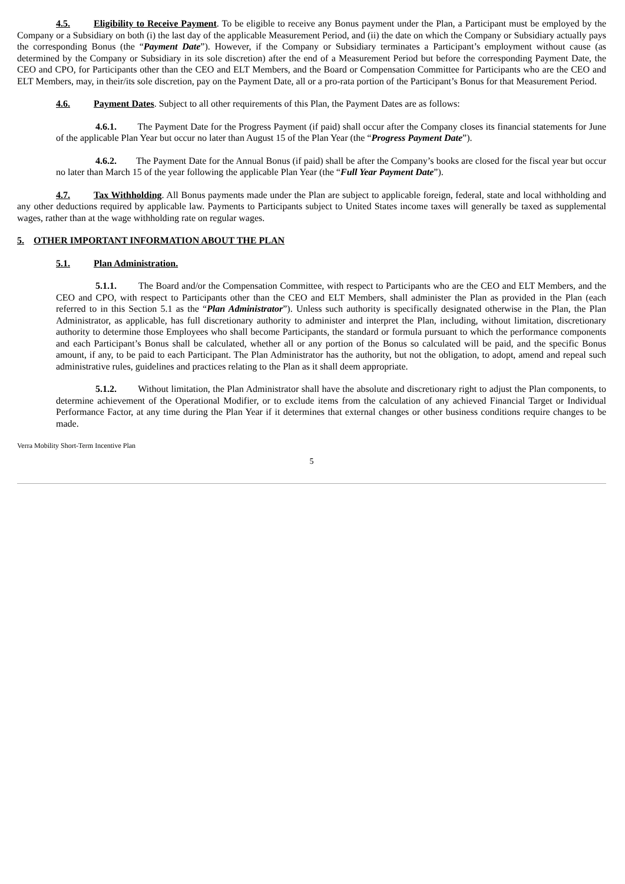4.5. Eligibility to Receive Payment. To be eligible to receive any Bonus payment under the Plan, a Participant must be employed by the Company or a Subsidiary on both (i) the last day of the applicable Measurement Period, and (ii) the date on which the Company or Subsidiary actually pays the corresponding Bonus (the “Payment Date”). However, if the Company or Subsidiary terminates a Participant’s employment without cause (as determined by the Company or Subsidiary in its sole discretion) after the end of a Measurement Period but before the corresponding Payment Date, the CEO and CPO, for Participants other than the CEO and ELT Members, and the Board or Compensation Committee for Participants who are the CEO and ELT Members, may, in their/its sole discretion, pay on the Payment Date, all or a pro-rata portion of the Participant’s Bonus for that Measurement Period.
4.6. Payment Dates. Subject to all other requirements of this Plan, the Payment Dates are as follows:
4.6.1. The Payment Date for the Progress Payment (if paid) shall occur after the Company closes its financial statements for June of the applicable Plan Year but occur no later than August 15 of the Plan Year (the “Progress Payment Date”).
4.6.2. The Payment Date for the Annual Bonus (if paid) shall be after the Company’s books are closed for the fiscal year but occur no later than March 15 of the year following the applicable Plan Year (the “Full Year Payment Date”).
4.7. Tax Withholding. All Bonus payments made under the Plan are subject to applicable foreign, federal, state and local withholding and any other deductions required by applicable law. Payments to Participants subject to United States income taxes will generally be taxed as supplemental wages, rather than at the wage withholding rate on regular wages.
5. OTHER IMPORTANT INFORMATION ABOUT THE PLAN
5.1. Plan Administration.
5.1.1. The Board and/or the Compensation Committee, with respect to Participants who are the CEO and ELT Members, and the CEO and CPO, with respect to Participants other than the CEO and ELT Members, shall administer the Plan as provided in the Plan (each referred to in this Section 5.1 as the “Plan Administrator”). Unless such authority is specifically designated otherwise in the Plan, the Plan Administrator, as applicable, has full discretionary authority to administer and interpret the Plan, including, without limitation, discretionary authority to determine those Employees who shall become Participants, the standard or formula pursuant to which the performance components and each Participant’s Bonus shall be calculated, whether all or any portion of the Bonus so calculated will be paid, and the specific Bonus amount, if any, to be paid to each Participant. The Plan Administrator has the authority, but not the obligation, to adopt, amend and repeal such administrative rules, guidelines and practices relating to the Plan as it shall deem appropriate.
5.1.2. Without limitation, the Plan Administrator shall have the absolute and discretionary right to adjust the Plan components, to determine achievement of the Operational Modifier, or to exclude items from the calculation of any achieved Financial Target or Individual Performance Factor, at any time during the Plan Year if it determines that external changes or other business conditions require changes to be made.
Verra Mobility Short-Term Incentive Plan
5